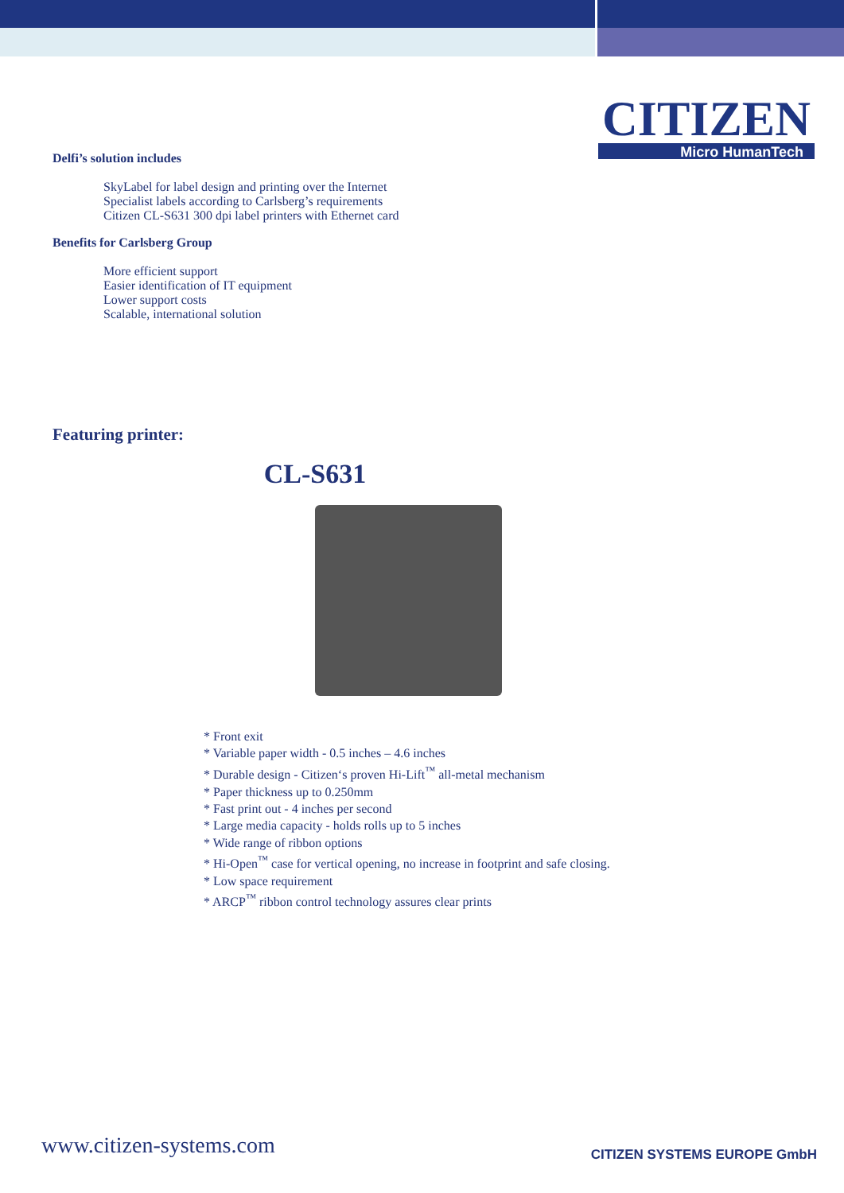CITIZEN
Micro HumanTech
Delfi’s solution includes
SkyLabel for label design and printing over the Internet
Specialist labels according to Carlsberg’s requirements
Citizen CL-S631 300 dpi label printers with Ethernet card
Benefits for Carlsberg Group
More efficient support
Easier identification of IT equipment
Lower support costs
Scalable, international solution
Featuring printer:
CL-S631
* Front exit
* Variable paper width - 0.5 inches – 4.6 inches
* Durable design - Citizen‘s proven Hi-Lift<sup>™</sup> all-metal mechanism
* Paper thickness up to 0.250mm
* Fast print out - 4 inches per second
* Large media capacity - holds rolls up to 5 inches
* Wide range of ribbon options
* Hi-Open<sup>™</sup> case for vertical opening, no increase in footprint and safe closing.
* Low space requirement
* ARCP<sup>™</sup> ribbon control technology assures clear prints
www.citizen-systems.com CITIZEN SYSTEMS EUROPE GmbH